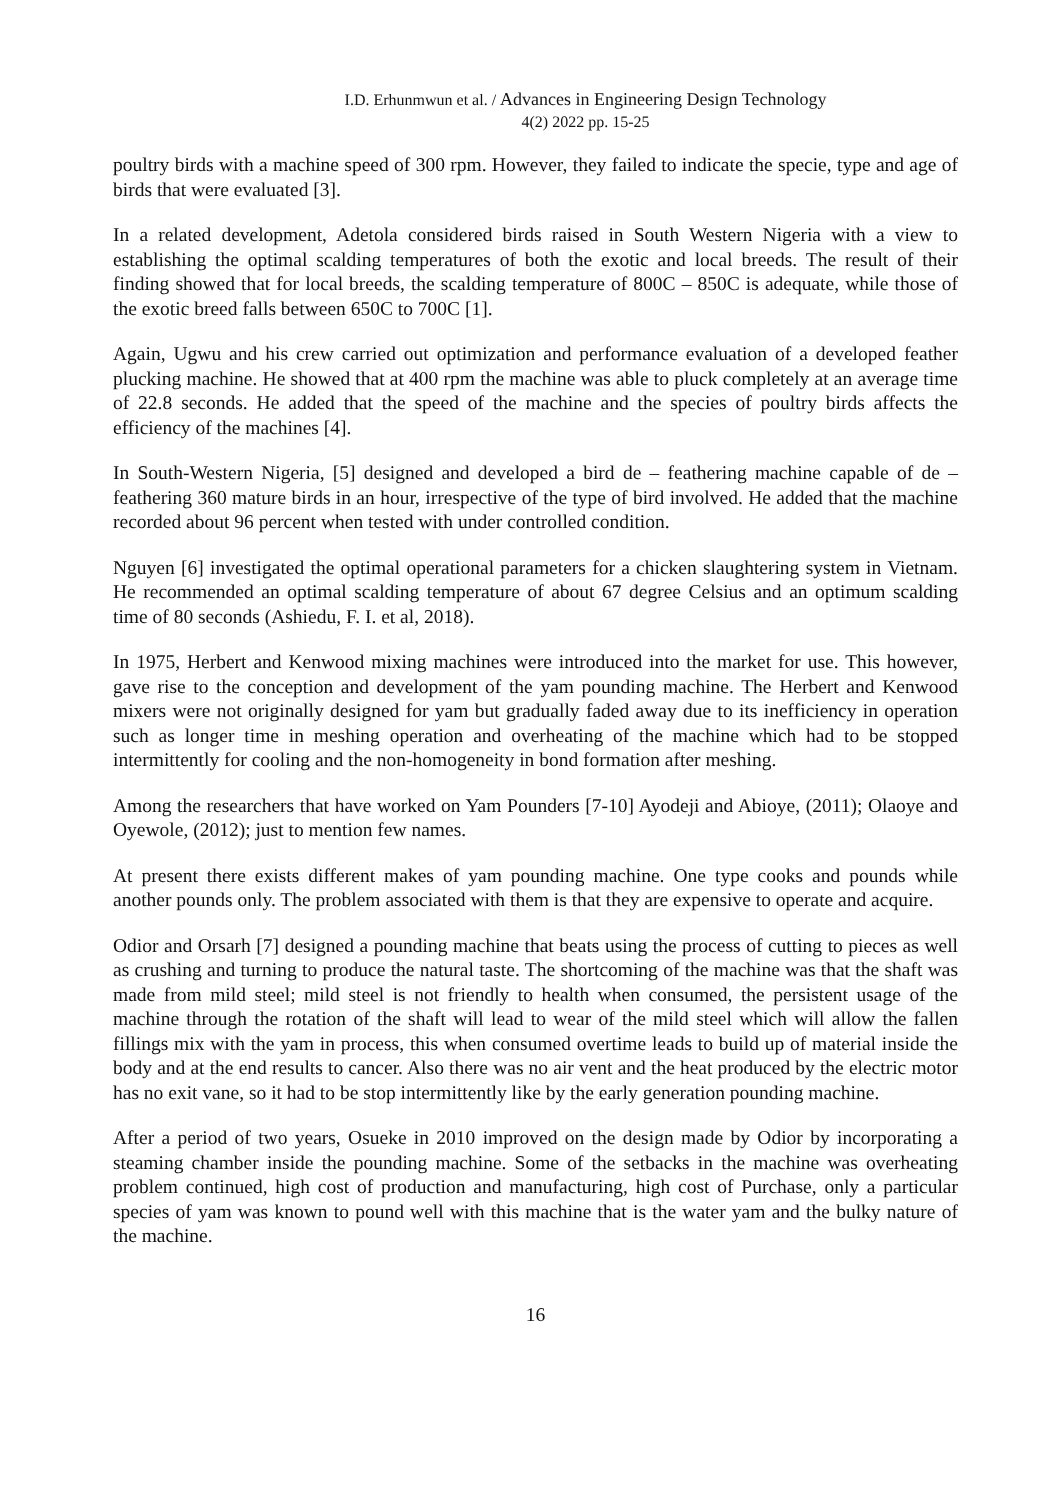I.D. Erhunmwun et al. / Advances in Engineering Design Technology
4(2) 2022 pp. 15-25
poultry birds with a machine speed of 300 rpm. However, they failed to indicate the specie, type and age of birds that were evaluated [3].
In a related development, Adetola considered birds raised in South Western Nigeria with a view to establishing the optimal scalding temperatures of both the exotic and local breeds. The result of their finding showed that for local breeds, the scalding temperature of 800C – 850C is adequate, while those of the exotic breed falls between 650C to 700C [1].
Again, Ugwu and his crew carried out optimization and performance evaluation of a developed feather plucking machine. He showed that at 400 rpm the machine was able to pluck completely at an average time of 22.8 seconds. He added that the speed of the machine and the species of poultry birds affects the efficiency of the machines [4].
In South-Western Nigeria, [5] designed and developed a bird de – feathering machine capable of de – feathering 360 mature birds in an hour, irrespective of the type of bird involved. He added that the machine recorded about 96 percent when tested with under controlled condition.
Nguyen [6] investigated the optimal operational parameters for a chicken slaughtering system in Vietnam. He recommended an optimal scalding temperature of about 67 degree Celsius and an optimum scalding time of 80 seconds (Ashiedu, F. I. et al, 2018).
In 1975, Herbert and Kenwood mixing machines were introduced into the market for use. This however, gave rise to the conception and development of the yam pounding machine. The Herbert and Kenwood mixers were not originally designed for yam but gradually faded away due to its inefficiency in operation such as longer time in meshing operation and overheating of the machine which had to be stopped intermittently for cooling and the non-homogeneity in bond formation after meshing.
Among the researchers that have worked on Yam Pounders [7-10] Ayodeji and Abioye, (2011); Olaoye and Oyewole, (2012); just to mention few names.
At present there exists different makes of yam pounding machine. One type cooks and pounds while another pounds only. The problem associated with them is that they are expensive to operate and acquire.
Odior and Orsarh [7] designed a pounding machine that beats using the process of cutting to pieces as well as crushing and turning to produce the natural taste. The shortcoming of the machine was that the shaft was made from mild steel; mild steel is not friendly to health when consumed, the persistent usage of the machine through the rotation of the shaft will lead to wear of the mild steel which will allow the fallen fillings mix with the yam in process, this when consumed overtime leads to build up of material inside the body and at the end results to cancer. Also there was no air vent and the heat produced by the electric motor has no exit vane, so it had to be stop intermittently like by the early generation pounding machine.
After a period of two years, Osueke in 2010 improved on the design made by Odior by incorporating a steaming chamber inside the pounding machine. Some of the setbacks in the machine was overheating problem continued, high cost of production and manufacturing, high cost of Purchase, only a particular species of yam was known to pound well with this machine that is the water yam and the bulky nature of the machine.
16